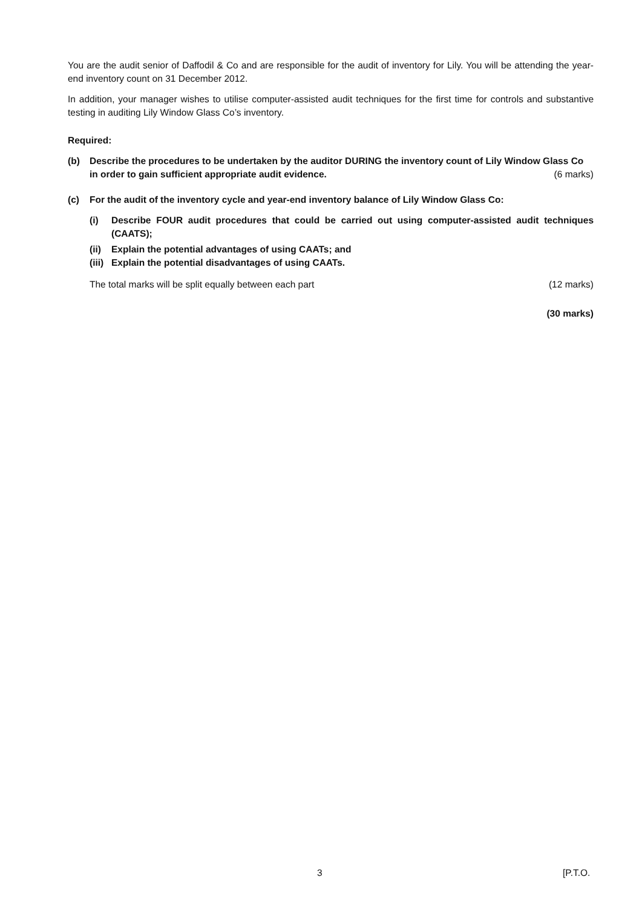You are the audit senior of Daffodil & Co and are responsible for the audit of inventory for Lily. You will be attending the year-end inventory count on 31 December 2012.
In addition, your manager wishes to utilise computer-assisted audit techniques for the first time for controls and substantive testing in auditing Lily Window Glass Co’s inventory.
Required:
(b) Describe the procedures to be undertaken by the auditor DURING the inventory count of Lily Window Glass Co in order to gain sufficient appropriate audit evidence. (6 marks)
(c) For the audit of the inventory cycle and year-end inventory balance of Lily Window Glass Co:
(i) Describe FOUR audit procedures that could be carried out using computer-assisted audit techniques (CAATS);
(ii)
Explain the potential advantages of using CAATs; and
(iii)
Explain the potential disadvantages of using CAATs.
The total marks will be split equally between each part (12 marks)
(30 marks)
3 [P.T.O.